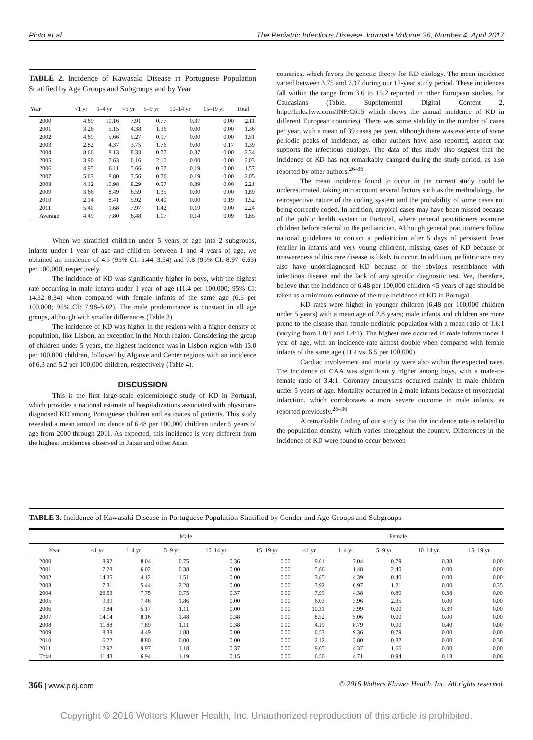Pinto et al The Pediatric Infectious Disease Journal • Volume 36, Number 4, April 2017
TABLE 2. Incidence of Kawasaki Disease in Portuguese Population Stratified by Age Groups and Subgroups and by Year
| Year | <1 yr | 1–4 yr | <5 yr | 5–9 yr | 10–14 yr | 15–19 yr | Total |
| --- | --- | --- | --- | --- | --- | --- | --- |
| 2000 | 4.69 | 10.16 | 7.91 | 0.77 | 0.37 | 0.00 | 2.11 |
| 2001 | 3.26 | 5.15 | 4.38 | 1.36 | 0.00 | 0.00 | 1.36 |
| 2002 | 4.69 | 5.66 | 5.27 | 0.97 | 0.00 | 0.00 | 1.51 |
| 2003 | 2.82 | 4.37 | 3.75 | 1.76 | 0.00 | 0.17 | 1.39 |
| 2004 | 8.66 | 8.13 | 8.33 | 0.77 | 0.37 | 0.00 | 2.34 |
| 2005 | 3.90 | 7.63 | 6.16 | 2.10 | 0.00 | 0.00 | 2.03 |
| 2006 | 4.95 | 6.11 | 5.66 | 0.57 | 0.19 | 0.00 | 1.57 |
| 2007 | 5.63 | 8.80 | 7.56 | 0.76 | 0.19 | 0.00 | 2.05 |
| 2008 | 4.12 | 10.98 | 8.29 | 0.57 | 0.39 | 0.00 | 2.21 |
| 2009 | 3.66 | 8.49 | 6.59 | 1.35 | 0.00 | 0.00 | 1.89 |
| 2010 | 2.14 | 8.41 | 5.92 | 0.40 | 0.00 | 0.19 | 1.52 |
| 2011 | 5.40 | 9.68 | 7.97 | 1.42 | 0.19 | 0.00 | 2.24 |
| Average | 4.49 | 7.80 | 6.48 | 1.07 | 0.14 | 0.09 | 1.85 |
When we stratified children under 5 years of age into 2 subgroups, infants under 1 year of age and children between 1 and 4 years of age, we obtained an incidence of 4.5 (95% CI: 5.44–3.54) and 7.8 (95% CI: 8.97–6.63) per 100,000, respectively.
The incidence of KD was significantly higher in boys, with the highest rate occurring in male infants under 1 year of age (11.4 per 100,000; 95% CI: 14.32–8.34) when compared with female infants of the same age (6.5 per 100,000; 95% CI: 7.98–5.02). The male predominance is constant in all age groups, although with smaller differences (Table 3).
The incidence of KD was higher in the regions with a higher density of population, like Lisbon, an exception in the North region. Considering the group of children under 5 years, the highest incidence was in Lisbon region with 13.0 per 100,000 children, followed by Algarve and Center regions with an incidence of 6.3 and 5.2 per 100,000 children, respectively (Table 4).
DISCUSSION
This is the first large-scale epidemiologic study of KD in Portugal, which provides a national estimate of hospitalizations associated with physician-diagnosed KD among Portuguese children and estimates of patients. This study revealed a mean annual incidence of 6.48 per 100,000 children under 5 years of age from 2000 through 2011. As expected, this incidence is very different from the highest incidences observed in Japan and other Asian
countries, which favors the genetic theory for KD etiology. The mean incidence varied between 3.75 and 7.97 during our 12-year study period. These incidences fall within the range from 3.6 to 15.2 reported in other European studies, for Caucasians (Table, Supplemental Digital Content 2, http://links.lww.com/INF/C615 which shows the annual incidence of KD in different European countries). There was some stability in the number of cases per year, with a mean of 39 cases per year, although there was evidence of some periodic peaks of incidence, as other authors have also reported, aspect that supports the infectious etiology. The data of this study also suggest that the incidence of KD has not remarkably changed during the study period, as also reported by other authors.<sup>26–36</sup>
The mean incidence found to occur in the current study could be underestimated, taking into account several factors such as the methodology, the retrospective nature of the coding system and the probability of some cases not being correctly coded. In addition, atypical cases may have been missed because of the public health system in Portugal, where general practitioners examine children before referral to the pediatrician. Although general practitioners follow national guidelines to contact a pediatrician after 5 days of persistent fever (earlier in infants and very young children), missing cases of KD because of unawareness of this rare disease is likely to occur. In addition, pediatricians may also have underdiagnosed KD because of the obvious resemblance with infectious disease and the lack of any specific diagnostic test. We, therefore, believe that the incidence of 6.48 per 100,000 children <5 years of age should be taken as a minimum estimate of the true incidence of KD in Portugal.
KD rates were higher in younger children (6.48 per 100,000 children under 5 years) with a mean age of 2.8 years; male infants and children are more prone to the disease than female pediatric population with a mean ratio of 1.6:1 (varying from 1.8/1 and 1.4/1). The highest rate occurred in male infants under 1 year of age, with an incidence rate almost double when compared with female infants of the same age (11.4 vs. 6.5 per 100,000).
Cardiac involvement and mortality were also within the expected rates. The incidence of CAA was significantly higher among boys, with a male-to-female ratio of 3.4:1. Coronary aneurysms occurred mainly in male children under 5 years of age. Mortality occurred in 2 male infants because of myocardial infarction, which corroborates a more severe outcome in male infants, as reported previously.<sup>26–36</sup>
A remarkable finding of our study is that the incidence rate is related to the population density, which varies throughout the country. Differences in the incidence of KD were found to occur between
TABLE 3. Incidence of Kawasaki Disease in Portuguese Population Stratified by Gender and Age Groups and Subgroups
| | Male | | | | | Female | | | | |
| --- | --- | --- | --- | --- | --- | --- | --- | --- | --- | --- |
| Year | <1 yr | 1–4 yr | 5–9 yr | 10–14 yr | 15–19 yr | <1 yr | 1–4 yr | 5–9 yr | 10–14 yr | 15–19 yr |
| 2000 | 8.92 | 8.04 | 0.75 | 0.36 | 0.00 | 9.61 | 7.04 | 0.79 | 0.38 | 0.00 |
| 2001 | 7.28 | 6.02 | 0.38 | 0.00 | 0.00 | 5.86 | 1.48 | 2.40 | 0.00 | 0.00 |
| 2002 | 14.35 | 4.12 | 1.51 | 0.00 | 0.00 | 3.85 | 4.39 | 0.40 | 0.00 | 0.00 |
| 2003 | 7.31 | 5.44 | 2.28 | 0.00 | 0.00 | 3.92 | 0.97 | 1.21 | 0.00 | 0.35 |
| 2004 | 26.53 | 7.75 | 0.75 | 0.37 | 0.00 | 7.99 | 4.38 | 0.80 | 0.38 | 0.00 |
| 2005 | 9.39 | 7.46 | 1.86 | 0.00 | 0.00 | 6.03 | 3.96 | 2.35 | 0.00 | 0.00 |
| 2006 | 9.84 | 5.17 | 1.11 | 0.00 | 0.00 | 10.31 | 3.99 | 0.00 | 0.39 | 0.00 |
| 2007 | 14.14 | 8.16 | 1.48 | 0.38 | 0.00 | 8.52 | 5.06 | 0.00 | 0.00 | 0.00 |
| 2008 | 11.88 | 7.89 | 1.11 | 0.38 | 0.00 | 4.19 | 8.79 | 0.00 | 0.40 | 0.00 |
| 2009 | 8.38 | 4.49 | 1.88 | 0.00 | 0.00 | 6.53 | 9.36 | 0.79 | 0.00 | 0.00 |
| 2010 | 6.22 | 8.80 | 0.00 | 0.00 | 0.00 | 2.12 | 3.80 | 0.82 | 0.00 | 0.38 |
| 2011 | 12.92 | 9.97 | 1.18 | 0.37 | 0.00 | 9.05 | 4.37 | 1.66 | 0.00 | 0.00 |
| Total | 11.43 | 6.94 | 1.19 | 0.15 | 0.00 | 6.50 | 4.71 | 0.94 | 0.13 | 0.06 |
366 | www.pidj.com © 2016 Wolters Kluwer Health, Inc. All rights reserved.
Copyright © 2016 Wolters Kluwer Health, Inc. Unauthorized reproduction of this article is prohibited.